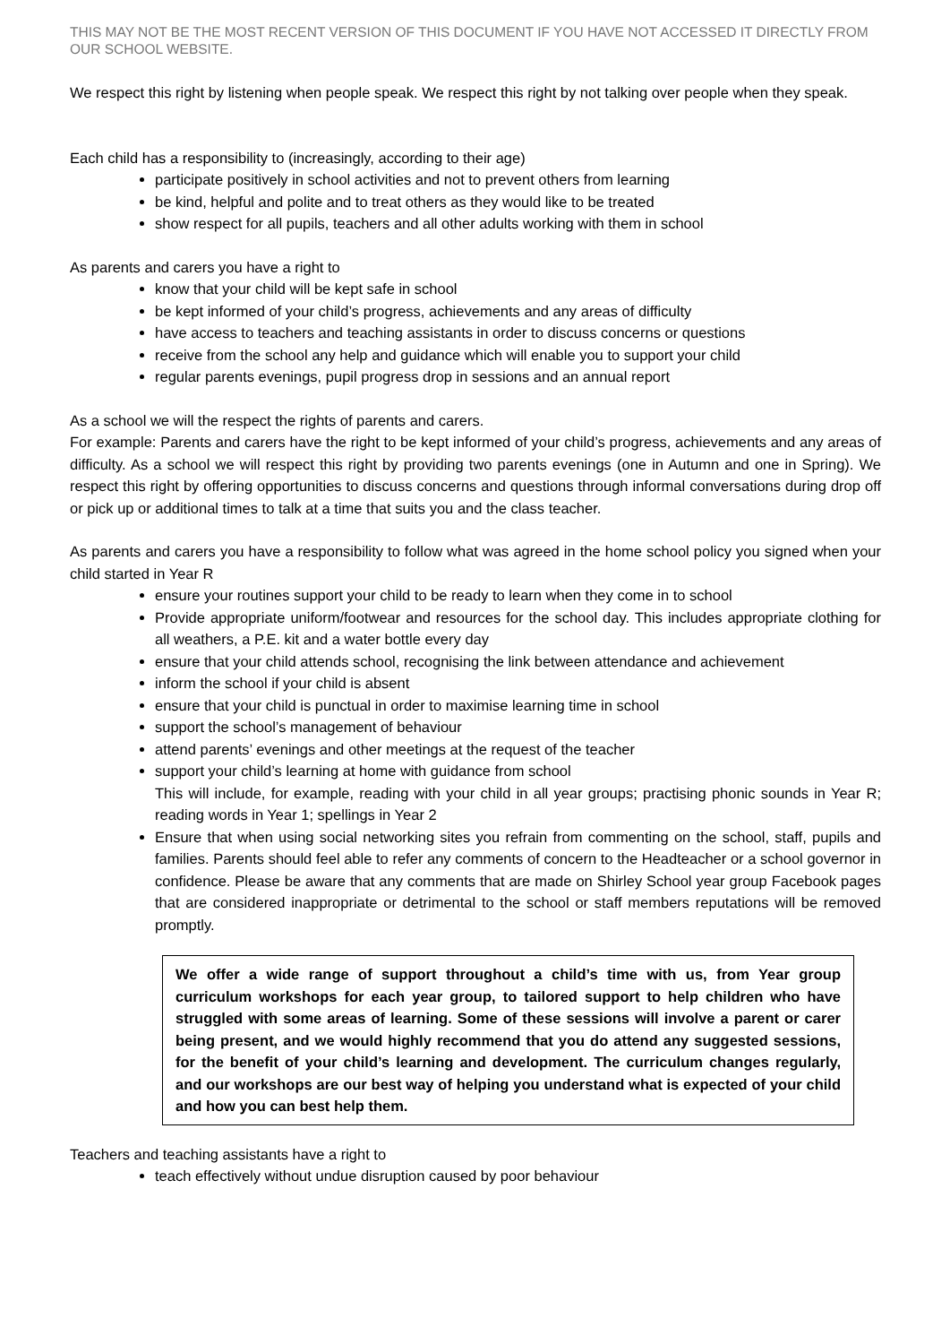THIS MAY NOT BE THE MOST RECENT VERSION OF THIS DOCUMENT IF YOU HAVE NOT ACCESSED IT DIRECTLY FROM OUR SCHOOL WEBSITE.
We respect this right by listening when people speak. We respect this right by not talking over people when they speak.
Each child has a responsibility to (increasingly, according to their age)
participate positively in school activities and not to prevent others from learning
be kind, helpful and polite and to treat others as they would like to be treated
show respect for all pupils, teachers and all other adults working with them in school
As parents and carers you have a right to
know that your child will be kept safe in school
be kept informed of your child’s progress, achievements and any areas of difficulty
have access to teachers and teaching assistants in order to discuss concerns or questions
receive from the school any help and guidance which will enable you to support your child
regular parents evenings, pupil progress drop in sessions and an annual report
As a school we will the respect the rights of parents and carers.
For example: Parents and carers have the right to be kept informed of your child’s progress, achievements and any areas of difficulty. As a school we will respect this right by providing two parents evenings (one in Autumn and one in Spring). We respect this right by offering opportunities to discuss concerns and questions through informal conversations during drop off or pick up or additional times to talk at a time that suits you and the class teacher.
As parents and carers you have a responsibility to follow what was agreed in the home school policy you signed when your child started in Year R
ensure your routines support your child to be ready to learn when they come in to school
Provide appropriate uniform/footwear and resources for the school day. This includes appropriate clothing for all weathers, a P.E. kit and a water bottle every day
ensure that your child attends school, recognising the link between attendance and achievement
inform the school if your child is absent
ensure that your child is punctual in order to maximise learning time in school
support the school’s management of behaviour
attend parents’ evenings and other meetings at the request of the teacher
support your child’s learning at home with guidance from school
This will include, for example, reading with your child in all year groups; practising phonic sounds in Year R; reading words in Year 1; spellings in Year 2
Ensure that when using social networking sites you refrain from commenting on the school, staff, pupils and families. Parents should feel able to refer any comments of concern to the Headteacher or a school governor in confidence. Please be aware that any comments that are made on Shirley School year group Facebook pages that are considered inappropriate or detrimental to the school or staff members reputations will be removed promptly.
We offer a wide range of support throughout a child’s time with us, from Year group curriculum workshops for each year group, to tailored support to help children who have struggled with some areas of learning. Some of these sessions will involve a parent or carer being present, and we would highly recommend that you do attend any suggested sessions, for the benefit of your child’s learning and development. The curriculum changes regularly, and our workshops are our best way of helping you understand what is expected of your child and how you can best help them.
Teachers and teaching assistants have a right to
teach effectively without undue disruption caused by poor behaviour